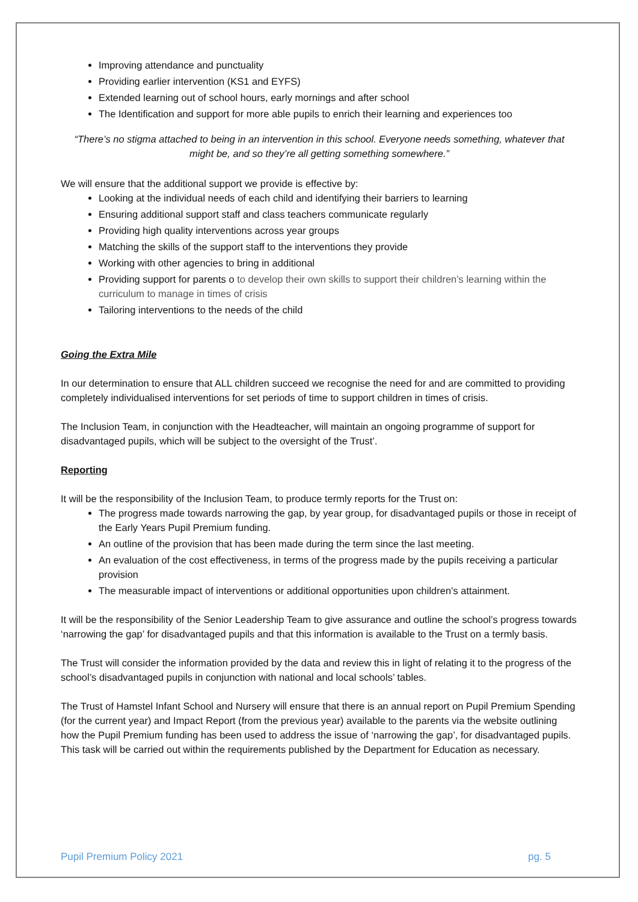Improving attendance and punctuality
Providing earlier intervention (KS1 and EYFS)
Extended learning out of school hours, early mornings and after school
The Identification and support for more able pupils to enrich their learning and experiences too
“There’s no stigma attached to being in an intervention in this school. Everyone needs something, whatever that might be, and so they’re all getting something somewhere.”
We will ensure that the additional support we provide is effective by:
Looking at the individual needs of each child and identifying their barriers to learning
Ensuring additional support staff and class teachers communicate regularly
Providing high quality interventions across year groups
Matching the skills of the support staff to the interventions they provide
Working with other agencies to bring in additional
Providing support for parents o to develop their own skills to support their children’s learning within the curriculum to manage in times of crisis
Tailoring interventions to the needs of the child
Going the Extra Mile
In our determination to ensure that ALL children succeed we recognise the need for and are committed to providing completely individualised interventions for set periods of time to support children in times of crisis.
The Inclusion Team, in conjunction with the Headteacher, will maintain an ongoing programme of support for disadvantaged pupils, which will be subject to the oversight of the Trust’.
Reporting
It will be the responsibility of the Inclusion Team, to produce termly reports for the Trust on:
The progress made towards narrowing the gap, by year group, for disadvantaged pupils or those in receipt of the Early Years Pupil Premium funding.
An outline of the provision that has been made during the term since the last meeting.
An evaluation of the cost effectiveness, in terms of the progress made by the pupils receiving a particular provision
The measurable impact of interventions or additional opportunities upon children’s attainment.
It will be the responsibility of the Senior Leadership Team to give assurance and outline the school’s progress towards ‘narrowing the gap’ for disadvantaged pupils and that this information is available to the Trust on a termly basis.
The Trust will consider the information provided by the data and review this in light of relating it to the progress of the school’s disadvantaged pupils in conjunction with national and local schools’ tables.
The Trust of Hamstel Infant School and Nursery will ensure that there is an annual report on Pupil Premium Spending (for the current year) and Impact Report (from the previous year) available to the parents via the website outlining how the Pupil Premium funding has been used to address the issue of ‘narrowing the gap’, for disadvantaged pupils. This task will be carried out within the requirements published by the Department for Education as necessary.
Pupil Premium Policy 2021 pg. 5